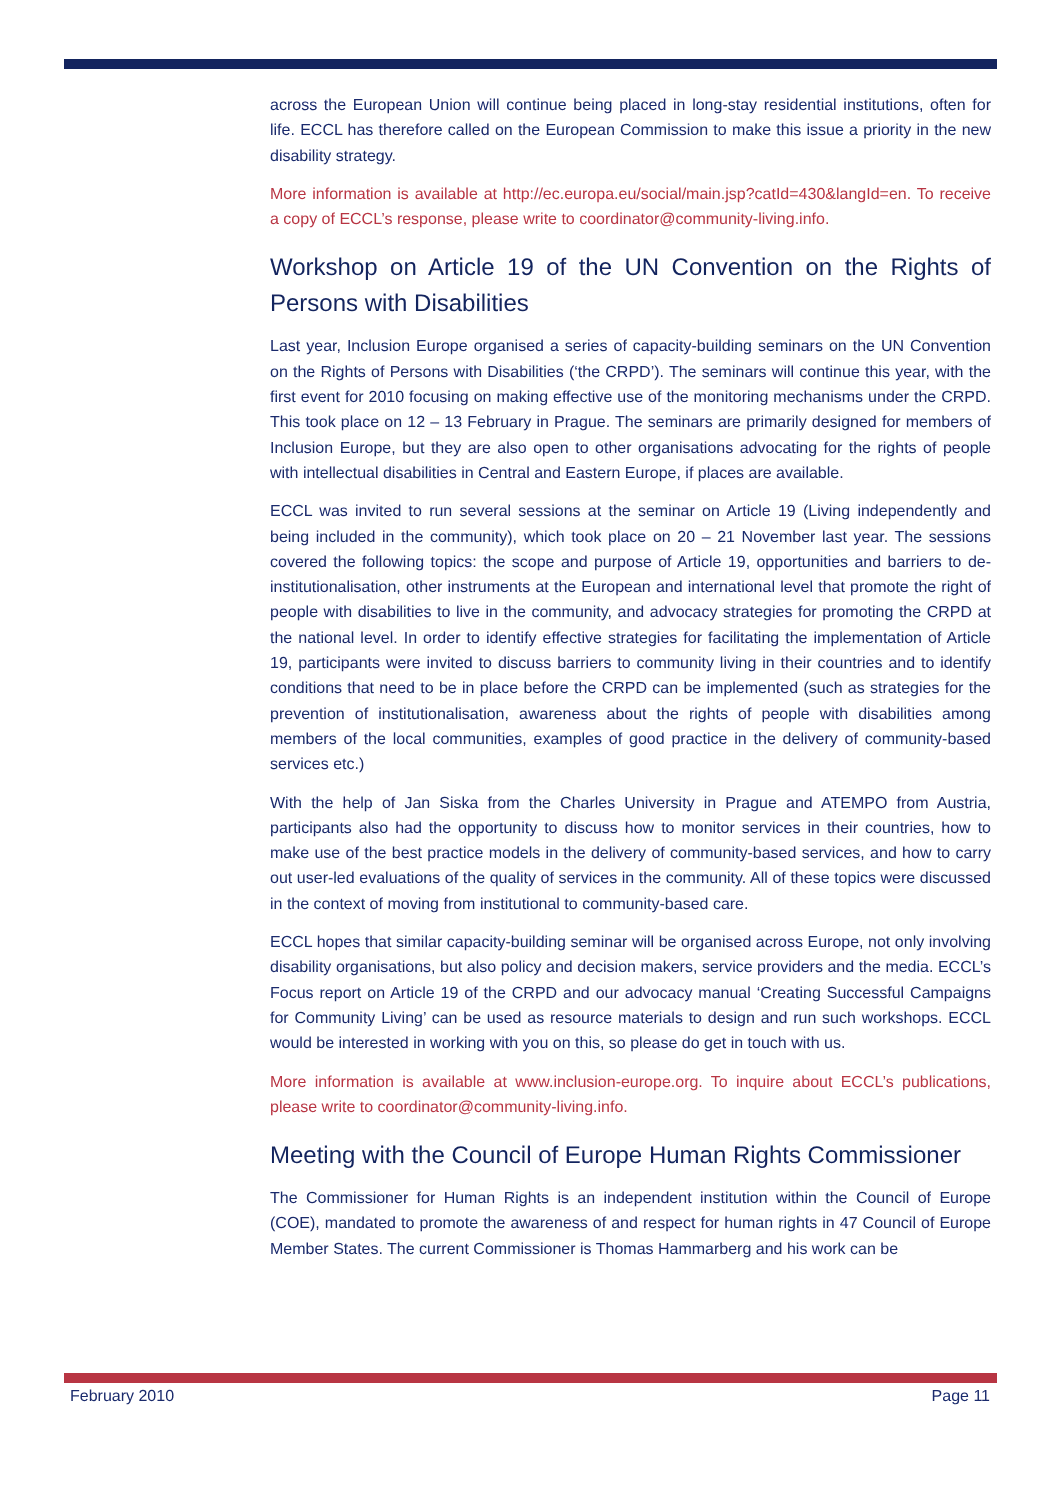across the European Union will continue being placed in long-stay residential institutions, often for life. ECCL has therefore called on the European Commission to make this issue a priority in the new disability strategy.
More information is available at http://ec.europa.eu/social/main.jsp?catId=430&langId=en. To receive a copy of ECCL’s response, please write to coordinator@community-living.info.
Workshop on Article 19 of the UN Convention on the Rights of Persons with Disabilities
Last year, Inclusion Europe organised a series of capacity-building seminars on the UN Convention on the Rights of Persons with Disabilities (‘the CRPD’). The seminars will continue this year, with the first event for 2010 focusing on making effective use of the monitoring mechanisms under the CRPD. This took place on 12 – 13 February in Prague. The seminars are primarily designed for members of Inclusion Europe, but they are also open to other organisations advocating for the rights of people with intellectual disabilities in Central and Eastern Europe, if places are available.
ECCL was invited to run several sessions at the seminar on Article 19 (Living independently and being included in the community), which took place on 20 – 21 November last year. The sessions covered the following topics: the scope and purpose of Article 19, opportunities and barriers to de-institutionalisation, other instruments at the European and international level that promote the right of people with disabilities to live in the community, and advocacy strategies for promoting the CRPD at the national level. In order to identify effective strategies for facilitating the implementation of Article 19, participants were invited to discuss barriers to community living in their countries and to identify conditions that need to be in place before the CRPD can be implemented (such as strategies for the prevention of institutionalisation, awareness about the rights of people with disabilities among members of the local communities, examples of good practice in the delivery of community-based services etc.)
With the help of Jan Siska from the Charles University in Prague and ATEMPO from Austria, participants also had the opportunity to discuss how to monitor services in their countries, how to make use of the best practice models in the delivery of community-based services, and how to carry out user-led evaluations of the quality of services in the community. All of these topics were discussed in the context of moving from institutional to community-based care.
ECCL hopes that similar capacity-building seminar will be organised across Europe, not only involving disability organisations, but also policy and decision makers, service providers and the media. ECCL’s Focus report on Article 19 of the CRPD and our advocacy manual ‘Creating Successful Campaigns for Community Living’ can be used as resource materials to design and run such workshops. ECCL would be interested in working with you on this, so please do get in touch with us.
More information is available at www.inclusion-europe.org. To inquire about ECCL’s publications, please write to coordinator@community-living.info.
Meeting with the Council of Europe Human Rights Commissioner
The Commissioner for Human Rights is an independent institution within the Council of Europe (COE), mandated to promote the awareness of and respect for human rights in 47 Council of Europe Member States. The current Commissioner is Thomas Hammarberg and his work can be
February 2010 Page 11